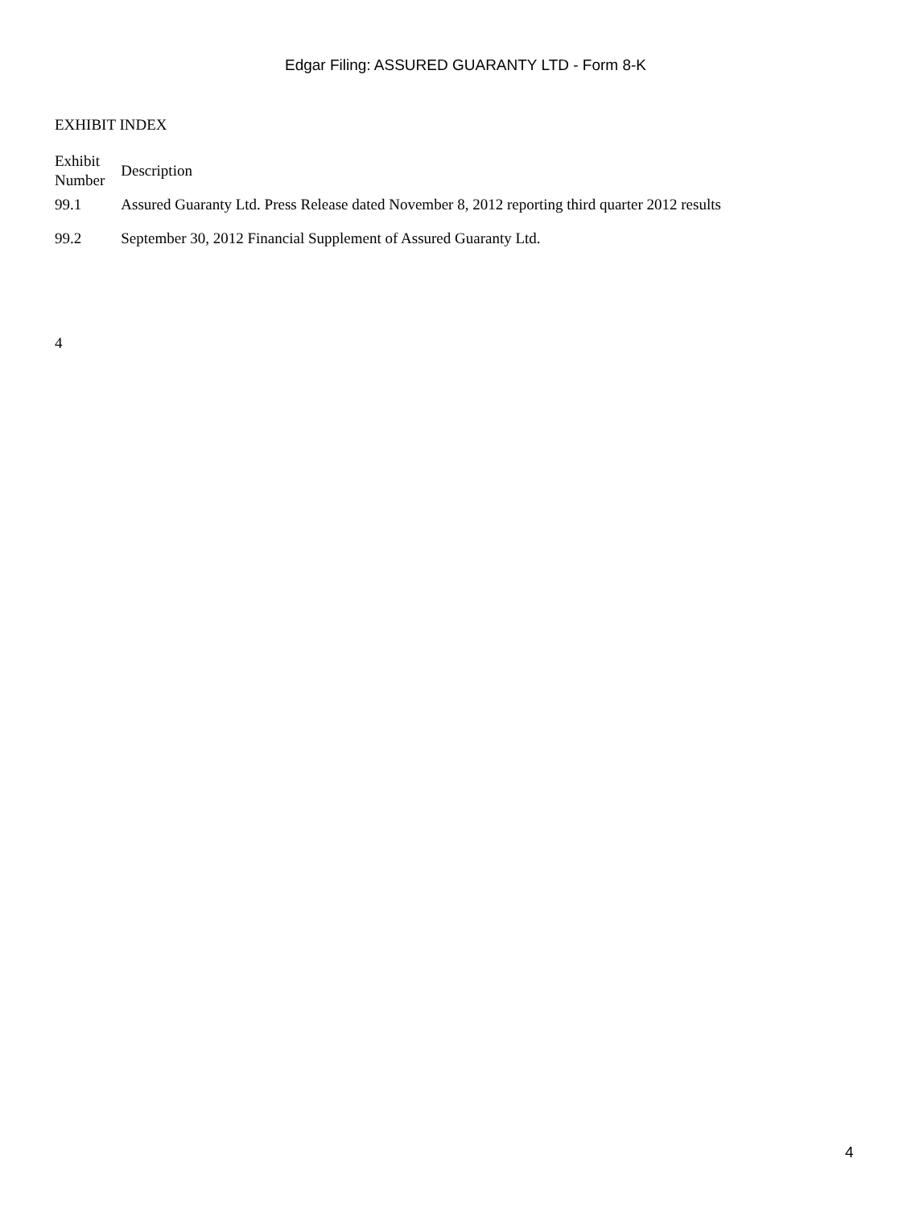Edgar Filing: ASSURED GUARANTY LTD - Form 8-K
EXHIBIT INDEX
| Exhibit Number | Description |
| --- | --- |
| 99.1 | Assured Guaranty Ltd. Press Release dated November 8, 2012 reporting third quarter 2012 results |
| 99.2 | September 30, 2012 Financial Supplement of Assured Guaranty Ltd. |
4
4